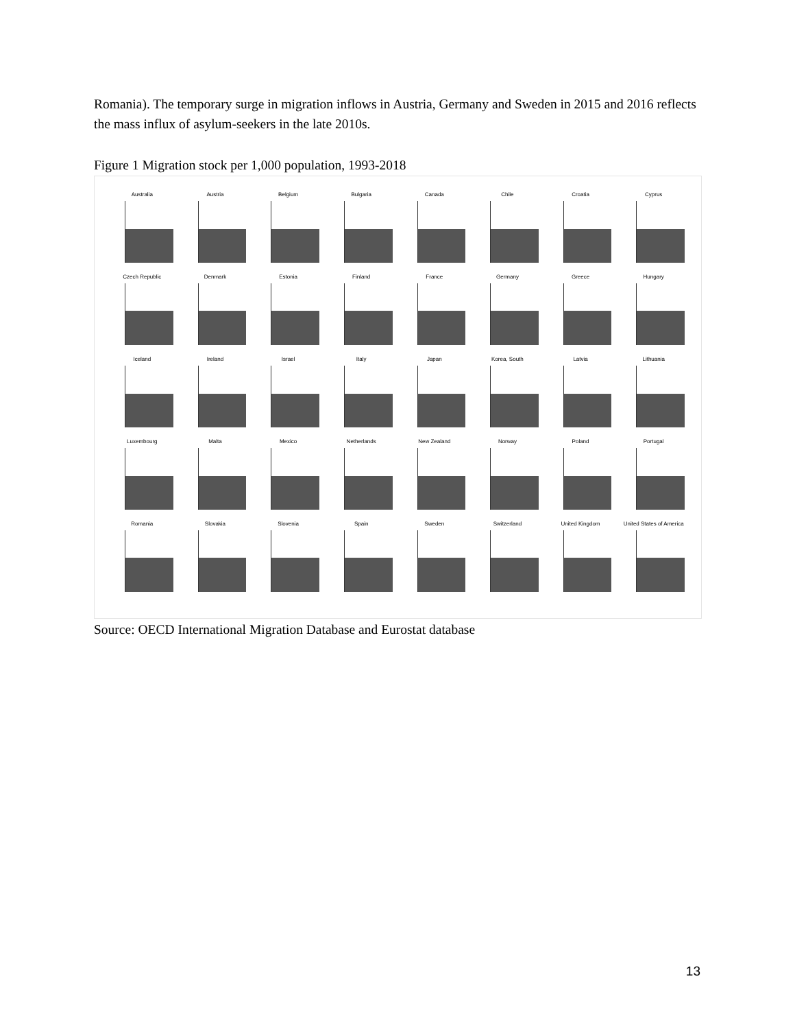Romania). The temporary surge in migration inflows in Austria, Germany and Sweden in 2015 and 2016 reflects the mass influx of asylum-seekers in the late 2010s.
Figure 1 Migration stock per 1,000 population, 1993-2018
Australia
Austria
Belgium
Bulgaria
Canada
Chile
Croatia
Cyprus
Czech Republic
Denmark
Estonia
Finland
France
Germany
Greece
Hungary
Iceland
Ireland
Israel
Italy
Japan
Korea, South
Latvia
Lithuania
Luxembourg
Malta
Mexico
Netherlands
New Zealand
Norway
Poland
Portugal
Romania
Slovakia
Slovenia
Spain
Sweden
Switzerland
United Kingdom
United States of America
Source: OECD International Migration Database and Eurostat database
13